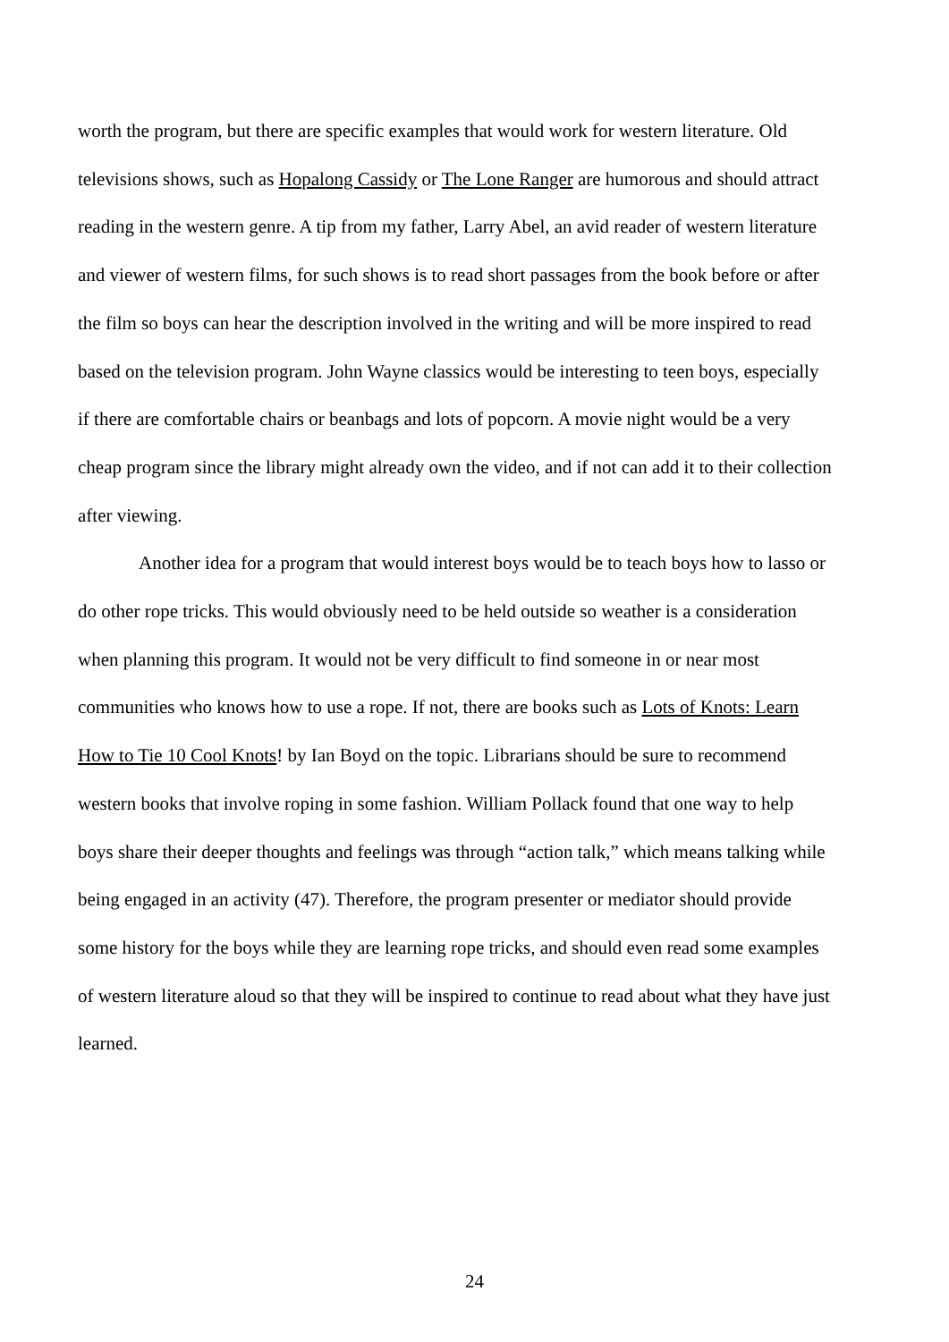worth the program, but there are specific examples that would work for western literature. Old televisions shows, such as Hopalong Cassidy or The Lone Ranger are humorous and should attract reading in the western genre. A tip from my father, Larry Abel, an avid reader of western literature and viewer of western films, for such shows is to read short passages from the book before or after the film so boys can hear the description involved in the writing and will be more inspired to read based on the television program. John Wayne classics would be interesting to teen boys, especially if there are comfortable chairs or beanbags and lots of popcorn. A movie night would be a very cheap program since the library might already own the video, and if not can add it to their collection after viewing.
Another idea for a program that would interest boys would be to teach boys how to lasso or do other rope tricks. This would obviously need to be held outside so weather is a consideration when planning this program. It would not be very difficult to find someone in or near most communities who knows how to use a rope. If not, there are books such as Lots of Knots: Learn How to Tie 10 Cool Knots! by Ian Boyd on the topic. Librarians should be sure to recommend western books that involve roping in some fashion. William Pollack found that one way to help boys share their deeper thoughts and feelings was through “action talk,” which means talking while being engaged in an activity (47). Therefore, the program presenter or mediator should provide some history for the boys while they are learning rope tricks, and should even read some examples of western literature aloud so that they will be inspired to continue to read about what they have just learned.
24